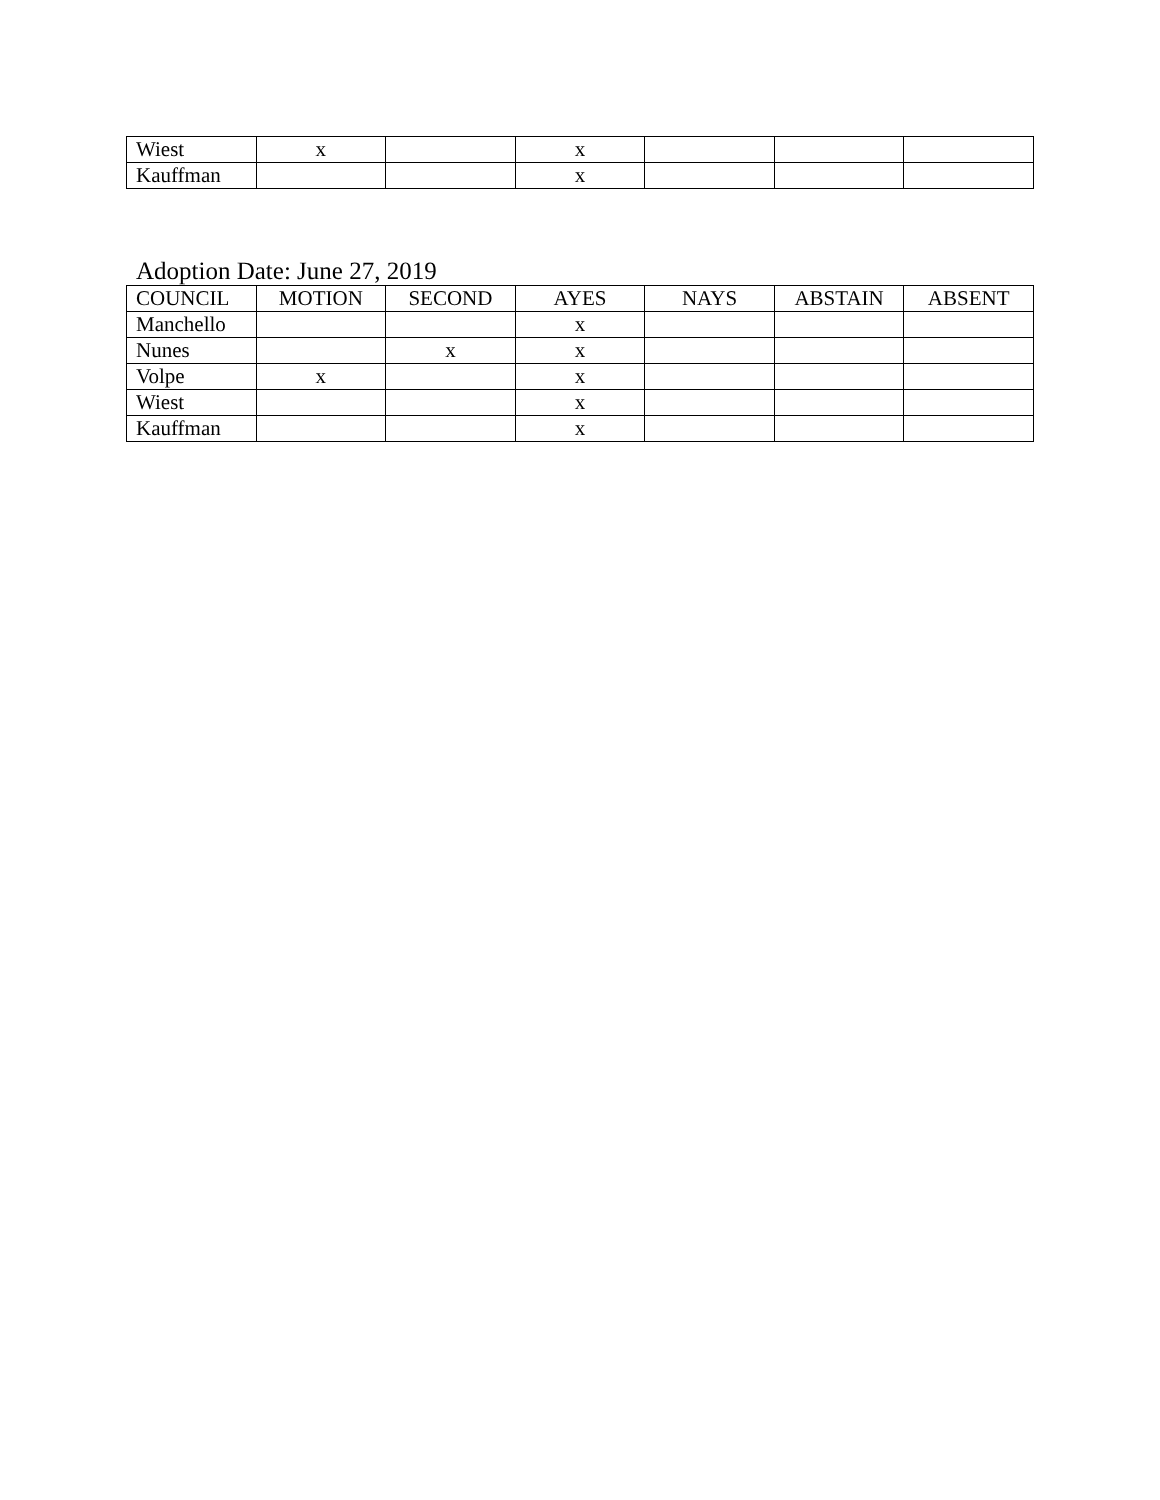| Wiest | x | | x | | | |
| Kauffman | | | x | | | |
Adoption Date: June 27, 2019
| COUNCIL | MOTION | SECOND | AYES | NAYS | ABSTAIN | ABSENT |
| --- | --- | --- | --- | --- | --- | --- |
| Manchello | | | x | | | |
| Nunes | | x | x | | | |
| Volpe | x | | x | | | |
| Wiest | | | x | | | |
| Kauffman | | | x | | | |